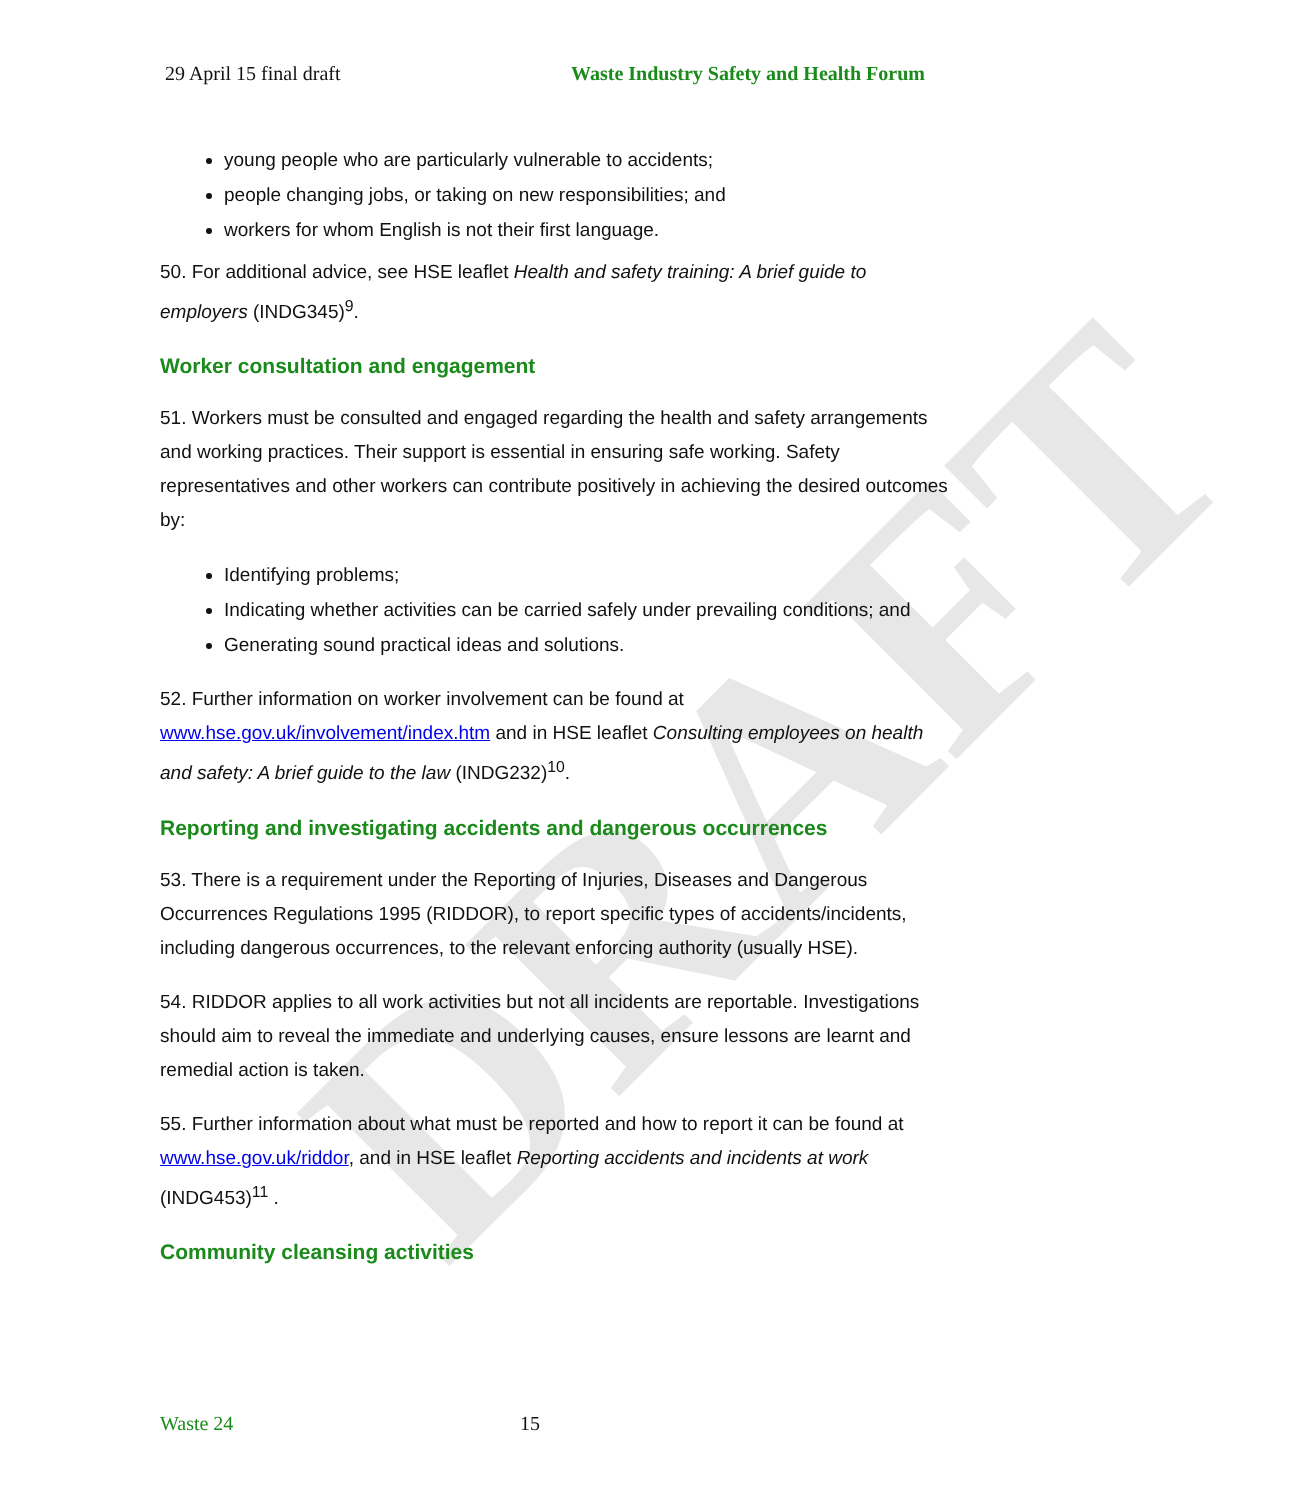DRAFT
29 April 15 final draft Waste Industry Safety and Health Forum
young people who are particularly vulnerable to accidents;
people changing jobs, or taking on new responsibilities; and
workers for whom English is not their first language.
50. For additional advice, see HSE leaflet Health and safety training: A brief guide to employers (INDG345)<sup>9</sup>.
Worker consultation and engagement
51. Workers must be consulted and engaged regarding the health and safety arrangements and working practices. Their support is essential in ensuring safe working. Safety representatives and other workers can contribute positively in achieving the desired outcomes by:
Identifying problems;
Indicating whether activities can be carried safely under prevailing conditions; and
Generating sound practical ideas and solutions.
52. Further information on worker involvement can be found at www.hse.gov.uk/involvement/index.htm and in HSE leaflet Consulting employees on health and safety: A brief guide to the law (INDG232)<sup>10</sup>.
Reporting and investigating accidents and dangerous occurrences
53. There is a requirement under the Reporting of Injuries, Diseases and Dangerous Occurrences Regulations 1995 (RIDDOR), to report specific types of accidents/incidents, including dangerous occurrences, to the relevant enforcing authority (usually HSE).
54. RIDDOR applies to all work activities but not all incidents are reportable. Investigations should aim to reveal the immediate and underlying causes, ensure lessons are learnt and remedial action is taken.
55. Further information about what must be reported and how to report it can be found at www.hse.gov.uk/riddor, and in HSE leaflet Reporting accidents and incidents at work (INDG453)<sup>11</sup> .
Community cleansing activities
Waste 24 15